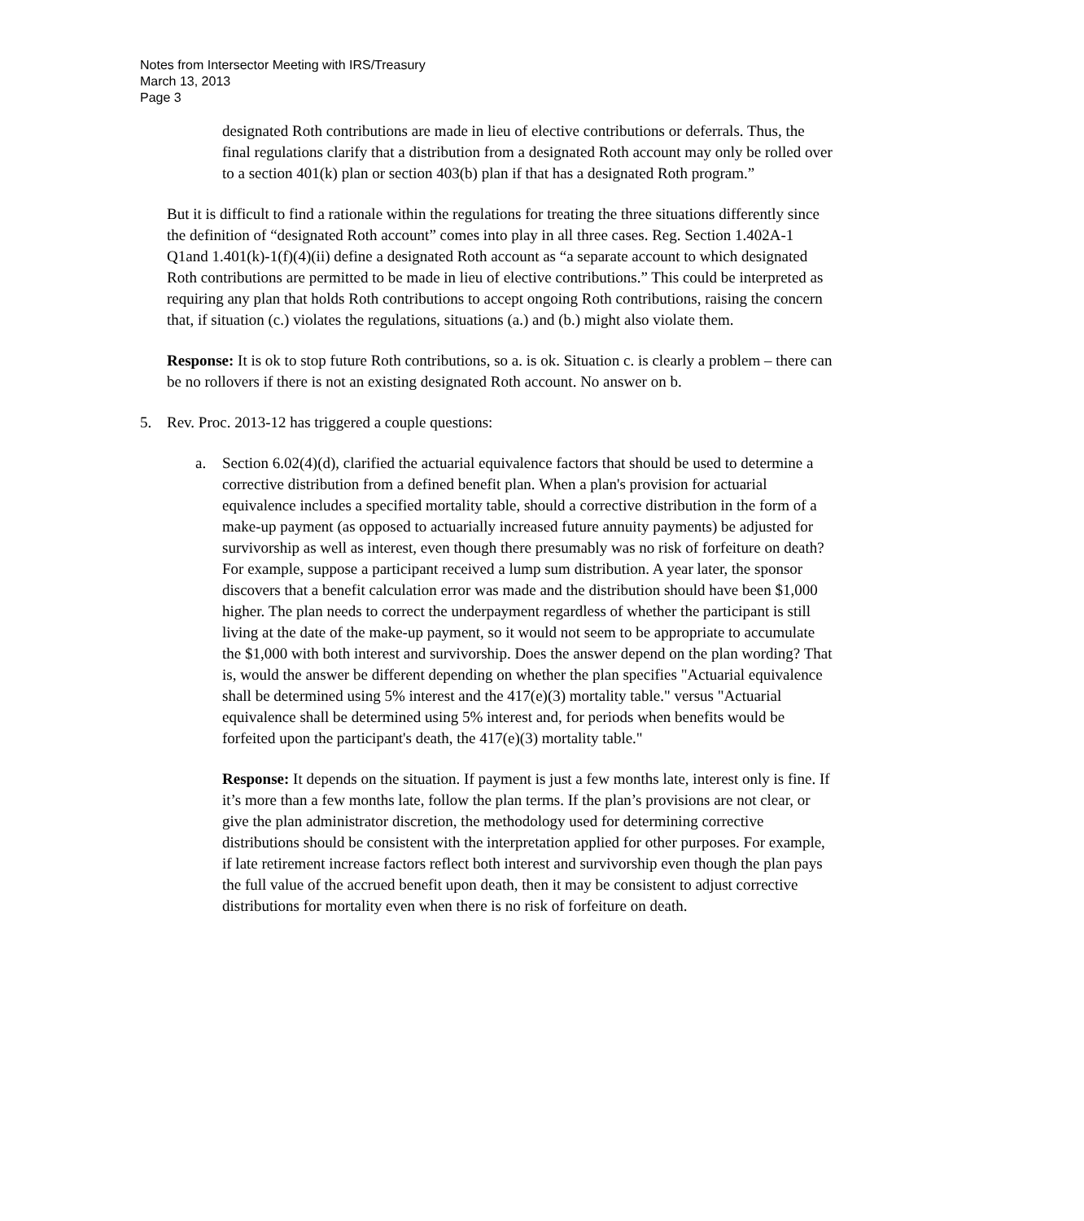Notes from Intersector Meeting with IRS/Treasury
March 13, 2013
Page 3
designated Roth contributions are made in lieu of elective contributions or deferrals. Thus, the final regulations clarify that a distribution from a designated Roth account may only be rolled over to a section 401(k) plan or section 403(b) plan if that has a designated Roth program.”
But it is difficult to find a rationale within the regulations for treating the three situations differently since the definition of “designated Roth account” comes into play in all three cases. Reg. Section 1.402A-1 Q1and 1.401(k)-1(f)(4)(ii) define a designated Roth account as “a separate account to which designated Roth contributions are permitted to be made in lieu of elective contributions.” This could be interpreted as requiring any plan that holds Roth contributions to accept ongoing Roth contributions, raising the concern that, if situation (c.) violates the regulations, situations (a.) and (b.) might also violate them.
Response: It is ok to stop future Roth contributions, so a. is ok. Situation c. is clearly a problem – there can be no rollovers if there is not an existing designated Roth account. No answer on b.
5. Rev. Proc. 2013-12 has triggered a couple questions:
a. Section 6.02(4)(d), clarified the actuarial equivalence factors that should be used to determine a corrective distribution from a defined benefit plan. When a plan's provision for actuarial equivalence includes a specified mortality table, should a corrective distribution in the form of a make-up payment (as opposed to actuarially increased future annuity payments) be adjusted for survivorship as well as interest, even though there presumably was no risk of forfeiture on death? For example, suppose a participant received a lump sum distribution. A year later, the sponsor discovers that a benefit calculation error was made and the distribution should have been $1,000 higher. The plan needs to correct the underpayment regardless of whether the participant is still living at the date of the make-up payment, so it would not seem to be appropriate to accumulate the $1,000 with both interest and survivorship. Does the answer depend on the plan wording? That is, would the answer be different depending on whether the plan specifies "Actuarial equivalence shall be determined using 5% interest and the 417(e)(3) mortality table." versus "Actuarial equivalence shall be determined using 5% interest and, for periods when benefits would be forfeited upon the participant's death, the 417(e)(3) mortality table."
Response: It depends on the situation. If payment is just a few months late, interest only is fine. If it’s more than a few months late, follow the plan terms. If the plan’s provisions are not clear, or give the plan administrator discretion, the methodology used for determining corrective distributions should be consistent with the interpretation applied for other purposes. For example, if late retirement increase factors reflect both interest and survivorship even though the plan pays the full value of the accrued benefit upon death, then it may be consistent to adjust corrective distributions for mortality even when there is no risk of forfeiture on death.